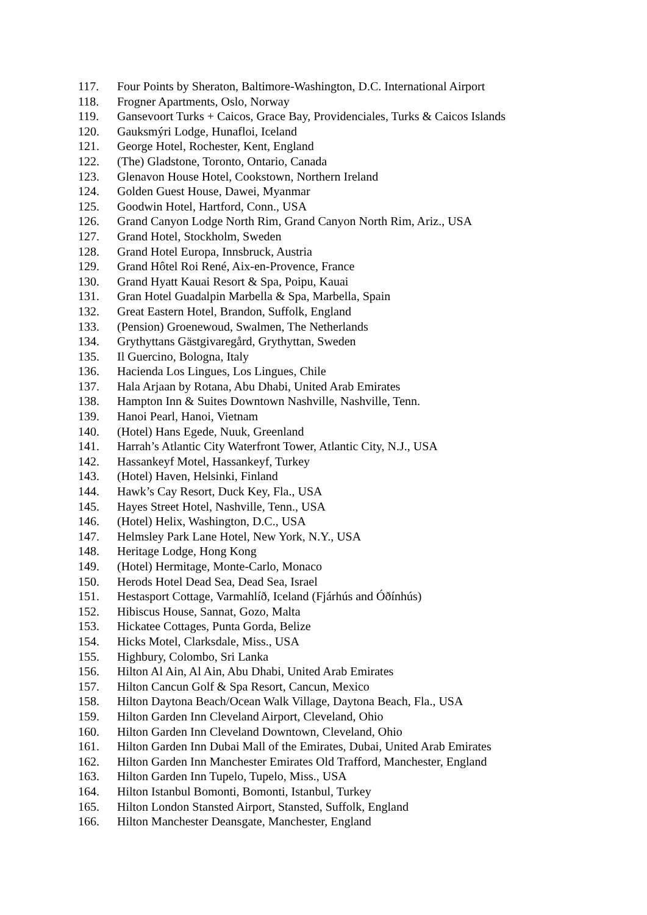117. Four Points by Sheraton, Baltimore-Washington, D.C. International Airport
118. Frogner Apartments, Oslo, Norway
119. Gansevoort Turks + Caicos, Grace Bay, Providenciales, Turks & Caicos Islands
120. Gauksmýri Lodge, Hunafloi, Iceland
121. George Hotel, Rochester, Kent, England
122. (The) Gladstone, Toronto, Ontario, Canada
123. Glenavon House Hotel, Cookstown, Northern Ireland
124. Golden Guest House, Dawei, Myanmar
125. Goodwin Hotel, Hartford, Conn., USA
126. Grand Canyon Lodge North Rim, Grand Canyon North Rim, Ariz., USA
127. Grand Hotel, Stockholm, Sweden
128. Grand Hotel Europa, Innsbruck, Austria
129. Grand Hôtel Roi René, Aix-en-Provence, France
130. Grand Hyatt Kauai Resort & Spa, Poipu, Kauai
131. Gran Hotel Guadalpin Marbella & Spa, Marbella, Spain
132. Great Eastern Hotel, Brandon, Suffolk, England
133. (Pension) Groenewoud, Swalmen, The Netherlands
134. Grythyttans Gästgivaregård, Grythyttan, Sweden
135. Il Guercino, Bologna, Italy
136. Hacienda Los Lingues, Los Lingues, Chile
137. Hala Arjaan by Rotana, Abu Dhabi, United Arab Emirates
138. Hampton Inn & Suites Downtown Nashville, Nashville, Tenn.
139. Hanoi Pearl, Hanoi, Vietnam
140. (Hotel) Hans Egede, Nuuk, Greenland
141. Harrah’s Atlantic City Waterfront Tower, Atlantic City, N.J., USA
142. Hassankeyf Motel, Hassankeyf, Turkey
143. (Hotel) Haven, Helsinki, Finland
144. Hawk’s Cay Resort, Duck Key, Fla., USA
145. Hayes Street Hotel, Nashville, Tenn., USA
146. (Hotel) Helix, Washington, D.C., USA
147. Helmsley Park Lane Hotel, New York, N.Y., USA
148. Heritage Lodge, Hong Kong
149. (Hotel) Hermitage, Monte-Carlo, Monaco
150. Herods Hotel Dead Sea, Dead Sea, Israel
151. Hestasport Cottage, Varmahlíð, Iceland (Fjárhús and Óðínhús)
152. Hibiscus House, Sannat, Gozo, Malta
153. Hickatee Cottages, Punta Gorda, Belize
154. Hicks Motel, Clarksdale, Miss., USA
155. Highbury, Colombo, Sri Lanka
156. Hilton Al Ain, Al Ain, Abu Dhabi, United Arab Emirates
157. Hilton Cancun Golf & Spa Resort, Cancun, Mexico
158. Hilton Daytona Beach/Ocean Walk Village, Daytona Beach, Fla., USA
159. Hilton Garden Inn Cleveland Airport, Cleveland, Ohio
160. Hilton Garden Inn Cleveland Downtown, Cleveland, Ohio
161. Hilton Garden Inn Dubai Mall of the Emirates, Dubai, United Arab Emirates
162. Hilton Garden Inn Manchester Emirates Old Trafford, Manchester, England
163. Hilton Garden Inn Tupelo, Tupelo, Miss., USA
164. Hilton Istanbul Bomonti, Bomonti, Istanbul, Turkey
165. Hilton London Stansted Airport, Stansted, Suffolk, England
166. Hilton Manchester Deansgate, Manchester, England